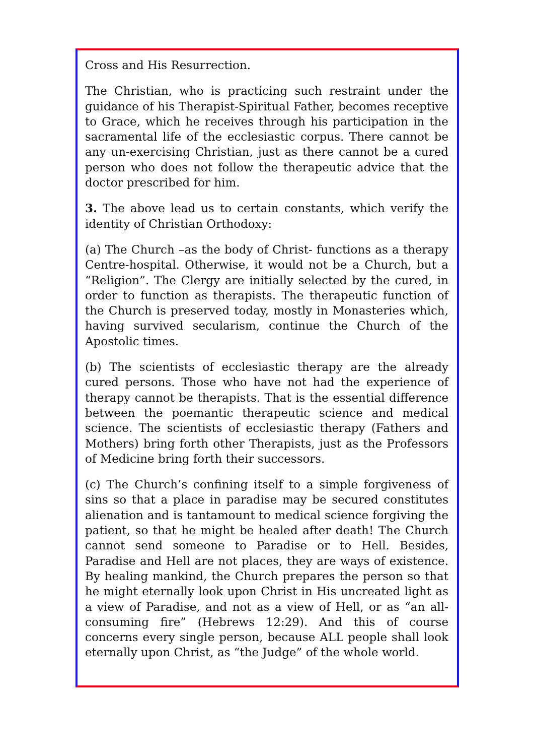Cross and His Resurrection.
The Christian, who is practicing such restraint under the guidance of his Therapist-Spiritual Father, becomes receptive to Grace, which he receives through his participation in the sacramental life of the ecclesiastic corpus. There cannot be any un-exercising Christian, just as there cannot be a cured person who does not follow the therapeutic advice that the doctor prescribed for him.
3. The above lead us to certain constants, which verify the identity of Christian Orthodoxy:
(a) The Church –as the body of Christ- functions as a therapy Centre-hospital. Otherwise, it would not be a Church, but a “Religion”. The Clergy are initially selected by the cured, in order to function as therapists. The therapeutic function of the Church is preserved today, mostly in Monasteries which, having survived secularism, continue the Church of the Apostolic times.
(b) The scientists of ecclesiastic therapy are the already cured persons. Those who have not had the experience of therapy cannot be therapists. That is the essential difference between the poemantic therapeutic science and medical science. The scientists of ecclesiastic therapy (Fathers and Mothers) bring forth other Therapists, just as the Professors of Medicine bring forth their successors.
(c) The Church’s confining itself to a simple forgiveness of sins so that a place in paradise may be secured constitutes alienation and is tantamount to medical science forgiving the patient, so that he might be healed after death! The Church cannot send someone to Paradise or to Hell. Besides, Paradise and Hell are not places, they are ways of existence. By healing mankind, the Church prepares the person so that he might eternally look upon Christ in His uncreated light as a view of Paradise, and not as a view of Hell, or as “an all-consuming fire” (Hebrews 12:29). And this of course concerns every single person, because ALL people shall look eternally upon Christ, as “the Judge” of the whole world.